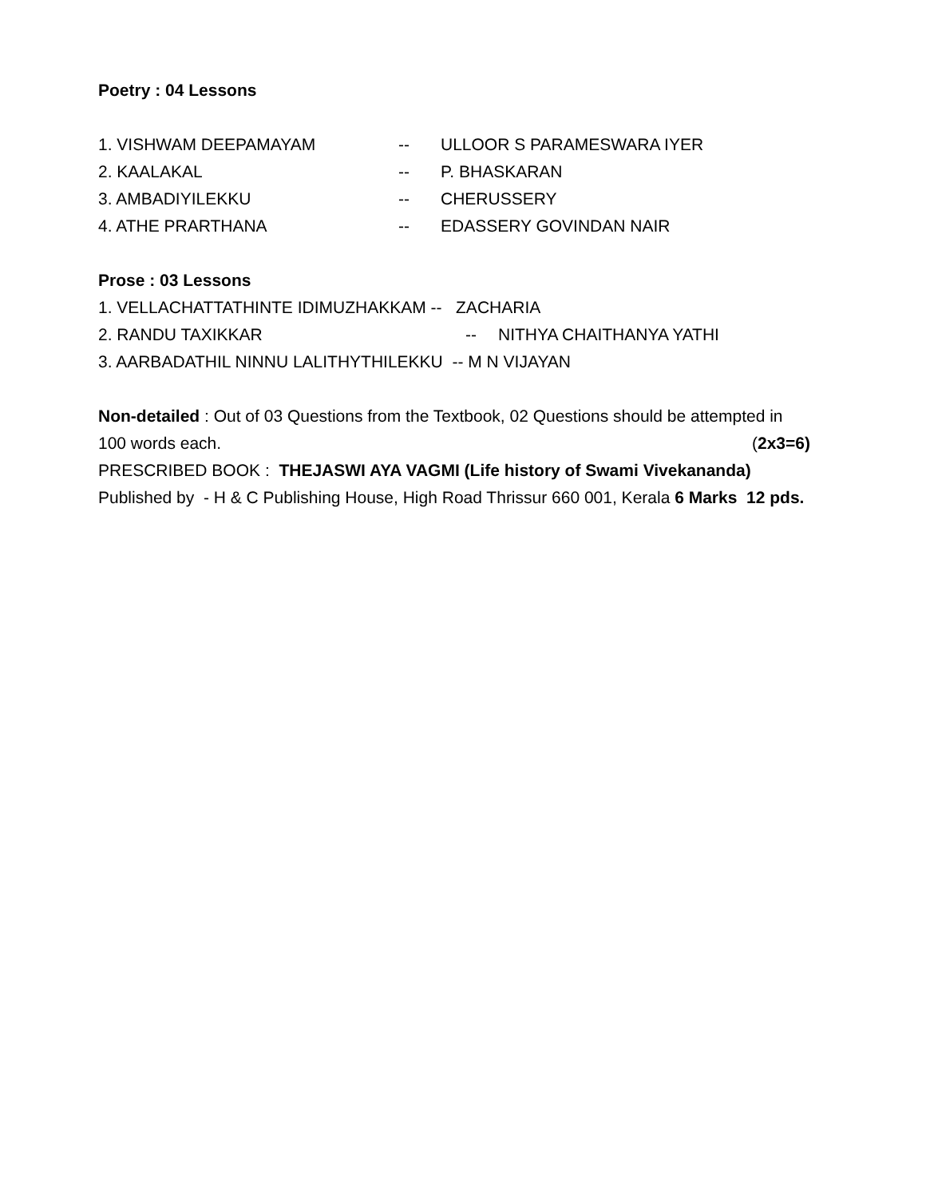Poetry : 04 Lessons
1. VISHWAM DEEPAMAYAM -- ULLOOR S PARAMESWARA IYER
2. KAALAKAL -- P. BHASKARAN
3. AMBADIYILEKKU -- CHERUSSERY
4. ATHE PRARTHANA -- EDASSERY GOVINDAN NAIR
Prose : 03 Lessons
1. VELLACHATTATHINTE IDIMUZHAKKAM -- ZACHARIA
2. RANDU TAXIKKAR -- NITHYA CHAITHANYA YATHI
3. AARBADATHIL NINNU LALITHYTHILEKKU -- M N VIJAYAN
Non-detailed : Out of 03 Questions from the Textbook, 02 Questions should be attempted in
100 words each. (2x3=6)
PRESCRIBED BOOK : THEJASWI AYA VAGMI (Life history of Swami Vivekananda)
Published by - H & C Publishing House, High Road Thrissur 660 001, Kerala 6 Marks 12 pds.